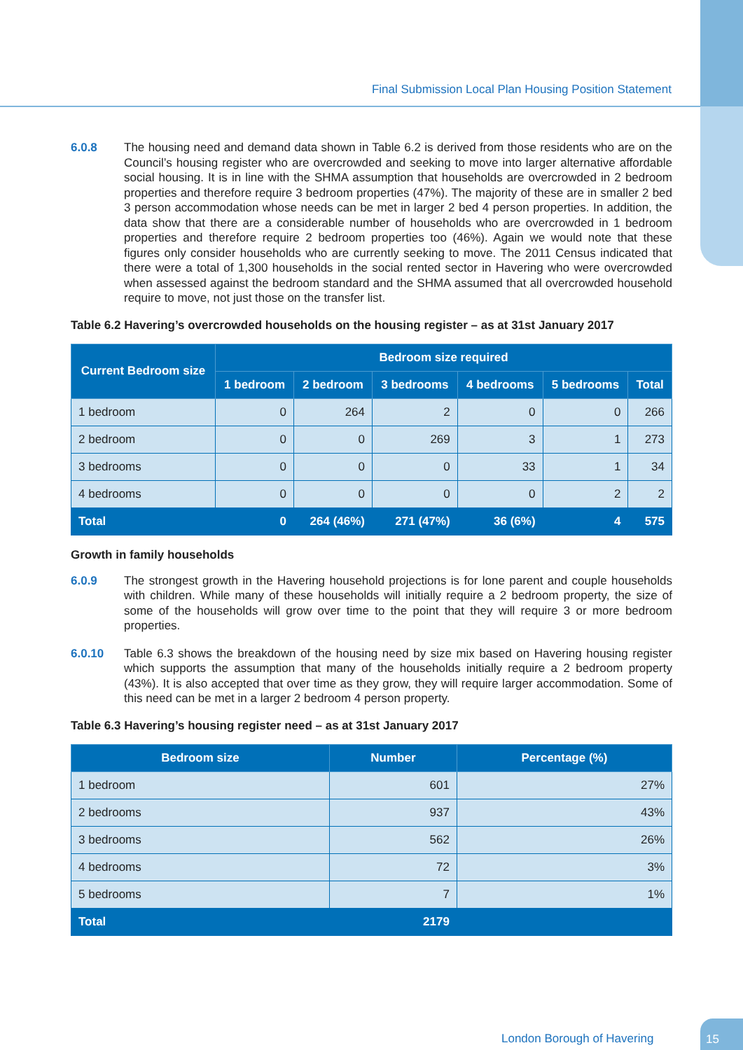Final Submission Local Plan Housing Position Statement
6.0.8 The housing need and demand data shown in Table 6.2 is derived from those residents who are on the Council’s housing register who are overcrowded and seeking to move into larger alternative affordable social housing. It is in line with the SHMA assumption that households are overcrowded in 2 bedroom properties and therefore require 3 bedroom properties (47%). The majority of these are in smaller 2 bed 3 person accommodation whose needs can be met in larger 2 bed 4 person properties. In addition, the data show that there are a considerable number of households who are overcrowded in 1 bedroom properties and therefore require 2 bedroom properties too (46%). Again we would note that these figures only consider households who are currently seeking to move. The 2011 Census indicated that there were a total of 1,300 households in the social rented sector in Havering who were overcrowded when assessed against the bedroom standard and the SHMA assumed that all overcrowded household require to move, not just those on the transfer list.
Table 6.2 Havering’s overcrowded households on the housing register – as at 31st January 2017
| Current Bedroom size | Bedroom size required | | | | | |
| --- | --- | --- | --- | --- | --- | --- |
| | 1 bedroom | 2 bedroom | 3 bedrooms | 4 bedrooms | 5 bedrooms | Total |
| 1 bedroom | 0 | 264 | 2 | 0 | 0 | 266 |
| 2 bedroom | 0 | 0 | 269 | 3 | 1 | 273 |
| 3 bedrooms | 0 | 0 | 0 | 33 | 1 | 34 |
| 4 bedrooms | 0 | 0 | 0 | 0 | 2 | 2 |
| Total | 0 | 264 (46%) | 271 (47%) | 36 (6%) | 4 | 575 |
Growth in family households
6.0.9 The strongest growth in the Havering household projections is for lone parent and couple households with children. While many of these households will initially require a 2 bedroom property, the size of some of the households will grow over time to the point that they will require 3 or more bedroom properties.
6.0.10 Table 6.3 shows the breakdown of the housing need by size mix based on Havering housing register which supports the assumption that many of the households initially require a 2 bedroom property (43%). It is also accepted that over time as they grow, they will require larger accommodation. Some of this need can be met in a larger 2 bedroom 4 person property.
Table 6.3 Havering’s housing register need – as at 31st January 2017
| Bedroom size | Number | Percentage (%) |
| --- | --- | --- |
| 1 bedroom | 601 | 27% |
| 2 bedrooms | 937 | 43% |
| 3 bedrooms | 562 | 26% |
| 4 bedrooms | 72 | 3% |
| 5 bedrooms | 7 | 1% |
| Total | 2179 | |
London Borough of Havering
15